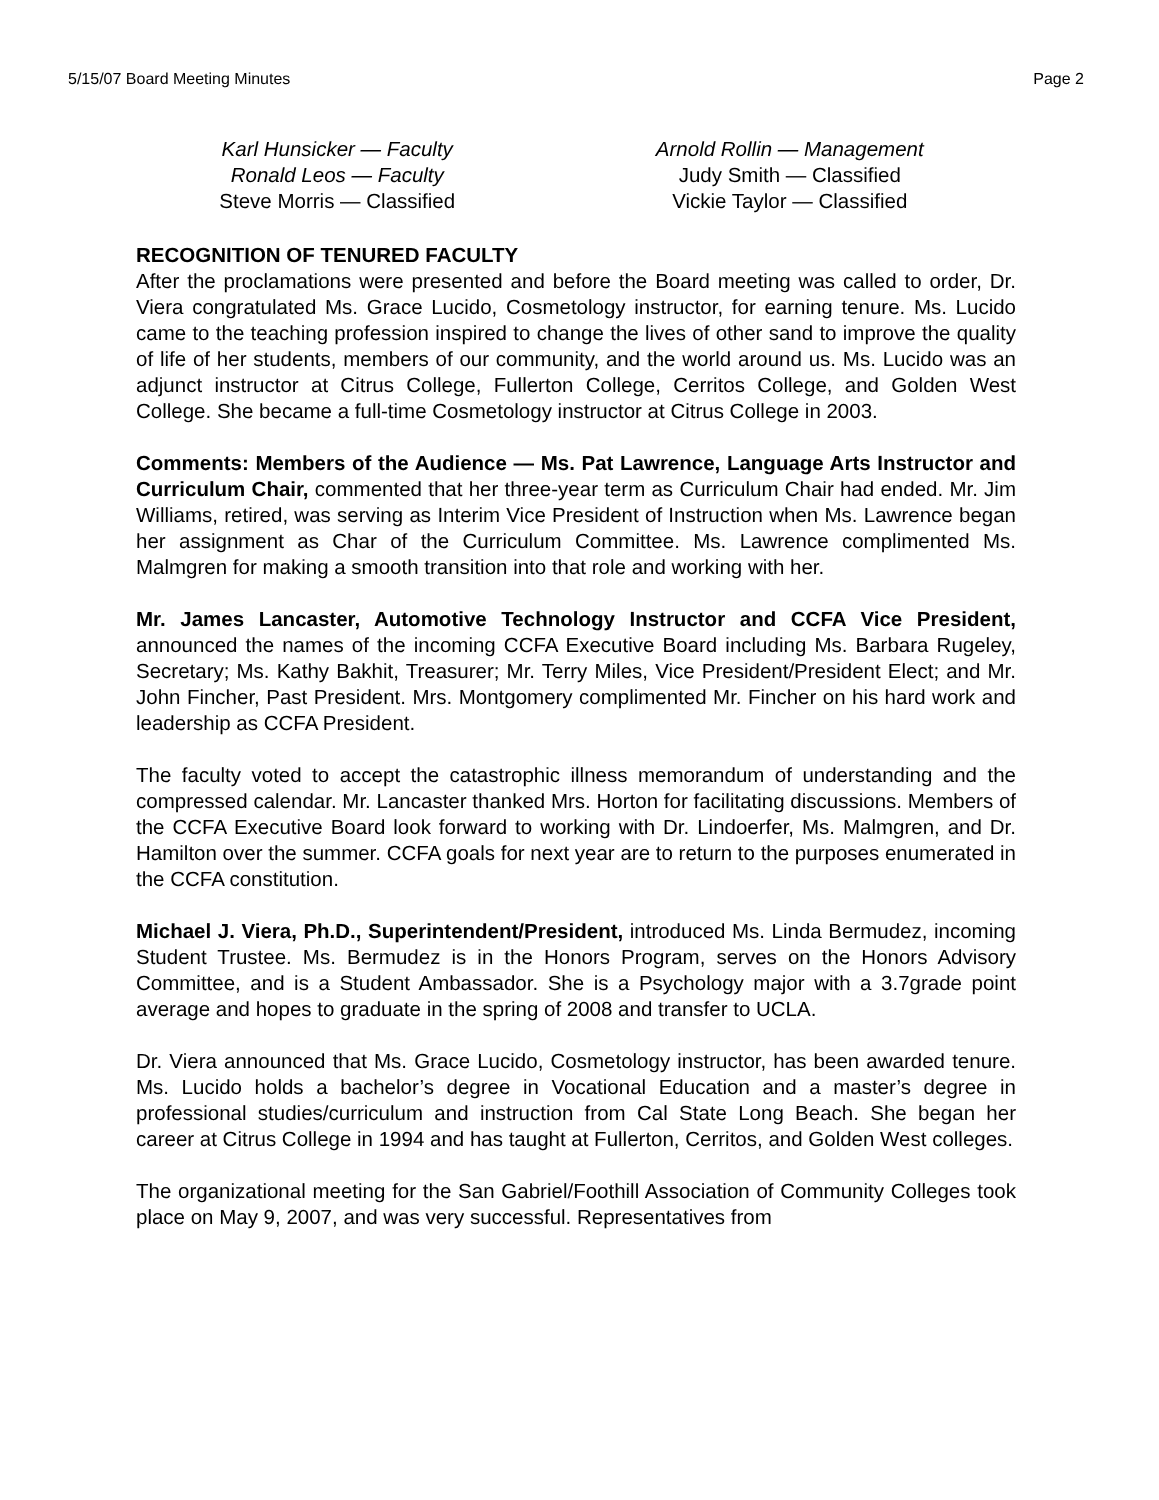5/15/07 Board Meeting Minutes Page 2
Karl Hunsicker — Faculty
Ronald Leos — Faculty
Steve Morris — Classified
Arnold Rollin — Management
Judy Smith — Classified
Vickie Taylor — Classified
RECOGNITION OF TENURED FACULTY
After the proclamations were presented and before the Board meeting was called to order, Dr. Viera congratulated Ms. Grace Lucido, Cosmetology instructor, for earning tenure. Ms. Lucido came to the teaching profession inspired to change the lives of other sand to improve the quality of life of her students, members of our community, and the world around us. Ms. Lucido was an adjunct instructor at Citrus College, Fullerton College, Cerritos College, and Golden West College. She became a full-time Cosmetology instructor at Citrus College in 2003.
Comments: Members of the Audience — Ms. Pat Lawrence, Language Arts Instructor and Curriculum Chair, commented that her three-year term as Curriculum Chair had ended. Mr. Jim Williams, retired, was serving as Interim Vice President of Instruction when Ms. Lawrence began her assignment as Char of the Curriculum Committee. Ms. Lawrence complimented Ms. Malmgren for making a smooth transition into that role and working with her.
Mr. James Lancaster, Automotive Technology Instructor and CCFA Vice President, announced the names of the incoming CCFA Executive Board including Ms. Barbara Rugeley, Secretary; Ms. Kathy Bakhit, Treasurer; Mr. Terry Miles, Vice President/President Elect; and Mr. John Fincher, Past President. Mrs. Montgomery complimented Mr. Fincher on his hard work and leadership as CCFA President.
The faculty voted to accept the catastrophic illness memorandum of understanding and the compressed calendar. Mr. Lancaster thanked Mrs. Horton for facilitating discussions. Members of the CCFA Executive Board look forward to working with Dr. Lindoerfer, Ms. Malmgren, and Dr. Hamilton over the summer. CCFA goals for next year are to return to the purposes enumerated in the CCFA constitution.
Michael J. Viera, Ph.D., Superintendent/President, introduced Ms. Linda Bermudez, incoming Student Trustee. Ms. Bermudez is in the Honors Program, serves on the Honors Advisory Committee, and is a Student Ambassador. She is a Psychology major with a 3.7grade point average and hopes to graduate in the spring of 2008 and transfer to UCLA.
Dr. Viera announced that Ms. Grace Lucido, Cosmetology instructor, has been awarded tenure. Ms. Lucido holds a bachelor’s degree in Vocational Education and a master’s degree in professional studies/curriculum and instruction from Cal State Long Beach. She began her career at Citrus College in 1994 and has taught at Fullerton, Cerritos, and Golden West colleges.
The organizational meeting for the San Gabriel/Foothill Association of Community Colleges took place on May 9, 2007, and was very successful. Representatives from